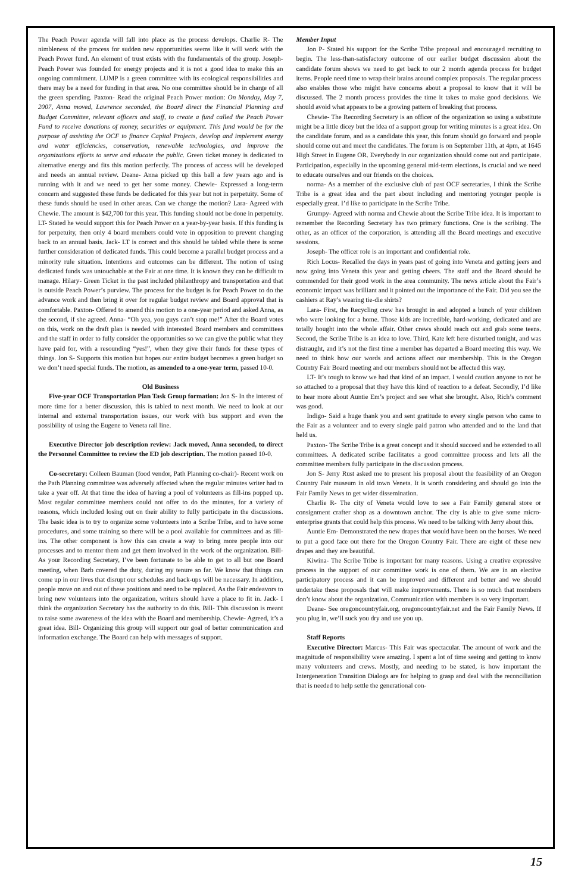The Peach Power agenda will fall into place as the process develops. Charlie R- The nimbleness of the process for sudden new opportunities seems like it will work with the Peach Power fund. An element of trust exists with the fundamentals of the group. Joseph- Peach Power was founded for energy projects and it is not a good idea to make this an ongoing commitment. LUMP is a green committee with its ecological responsibilities and there may be a need for funding in that area. No one committee should be in charge of all the green spending. Paxton- Read the original Peach Power motion: On Monday, May 7, 2007, Anna moved, Lawrence seconded, the Board direct the Financial Planning and Budget Committee, relevant officers and staff, to create a fund called the Peach Power Fund to receive donations of money, securities or equipment. This fund would be for the purpose of assisting the OCF to finance Capital Projects, develop and implement energy and water efficiencies, conservation, renewable technologies, and improve the organizations efforts to serve and educate the public. Green ticket money is dedicated to alternative energy and fits this motion perfectly. The process of access will be developed and needs an annual review. Deane- Anna picked up this ball a few years ago and is running with it and we need to get her some money. Chewie- Expressed a long-term concern and suggested these funds be dedicated for this year but not in perpetuity. Some of these funds should be used in other areas. Can we change the motion? Lara- Agreed with Chewie. The amount is $42,700 for this year. This funding should not be done in perpetuity. LT- Stated he would support this for Peach Power on a year-by-year basis. If this funding is for perpetuity, then only 4 board members could vote in opposition to prevent changing back to an annual basis. Jack- LT is correct and this should be tabled while there is some further consideration of dedicated funds. This could become a parallel budget process and a minority rule situation. Intentions and outcomes can be different. The notion of using dedicated funds was untouchable at the Fair at one time. It is known they can be difficult to manage. Hilary- Green Ticket in the past included philanthropy and transportation and that is outside Peach Power’s purview. The process for the budget is for Peach Power to do the advance work and then bring it over for regular budget review and Board approval that is comfortable. Paxton- Offered to amend this motion to a one-year period and asked Anna, as the second, if she agreed. Anna- “Oh yea, you guys can’t stop me!” After the Board votes on this, work on the draft plan is needed with interested Board members and committees and the staff in order to fully consider the opportunities so we can give the public what they have paid for, with a resounding “yes!”, when they give their funds for these types of things. Jon S- Supports this motion but hopes our entire budget becomes a green budget so we don’t need special funds. The motion, as amended to a one-year term, passed 10-0.
Old Business
Five-year OCF Transportation Plan Task Group formation: Jon S- In the interest of more time for a better discussion, this is tabled to next month. We need to look at our internal and external transportation issues, our work with bus support and even the possibility of using the Eugene to Veneta rail line.
Executive Director job description review: Jack moved, Anna seconded, to direct the Personnel Committee to review the ED job description. The motion passed 10-0.
Co-secretary: Colleen Bauman (food vendor, Path Planning co-chair)- Recent work on the Path Planning committee was adversely affected when the regular minutes writer had to take a year off. At that time the idea of having a pool of volunteers as fill-ins popped up. Most regular committee members could not offer to do the minutes, for a variety of reasons, which included losing out on their ability to fully participate in the discussions. The basic idea is to try to organize some volunteers into a Scribe Tribe, and to have some procedures, and some training so there will be a pool available for committees and as fill-ins. The other component is how this can create a way to bring more people into our processes and to mentor them and get them involved in the work of the organization. Bill- As your Recording Secretary, I’ve been fortunate to be able to get to all but one Board meeting, when Barb covered the duty, during my tenure so far. We know that things can come up in our lives that disrupt our schedules and back-ups will be necessary. In addition, people move on and out of these positions and need to be replaced. As the Fair endeavors to bring new volunteers into the organization, writers should have a place to fit in. Jack- I think the organization Secretary has the authority to do this. Bill- This discussion is meant to raise some awareness of the idea with the Board and membership. Chewie- Agreed, it’s a great idea. Bill- Organizing this group will support our goal of better communication and information exchange. The Board can help with messages of support.
Member Input
Jon P- Stated his support for the Scribe Tribe proposal and encouraged recruiting to begin. The less-than-satisfactory outcome of our earlier budget discussion about the candidate forum shows we need to get back to our 2 month agenda process for budget items. People need time to wrap their brains around complex proposals. The regular process also enables those who might have concerns about a proposal to know that it will be discussed. The 2 month process provides the time it takes to make good decisions. We should avoid what appears to be a growing pattern of breaking that process.
Chewie- The Recording Secretary is an officer of the organization so using a substitute might be a little dicey but the idea of a support group for writing minutes is a great idea. On the candidate forum, and as a candidate this year, this forum should go forward and people should come out and meet the candidates. The forum is on September 11th, at 4pm, at 1645 High Street in Eugene OR. Everybody in our organization should come out and participate. Participation, especially in the upcoming general mid-term elections, is crucial and we need to educate ourselves and our friends on the choices.
norma- As a member of the exclusive club of past OCF secretaries, I think the Scribe Tribe is a great idea and the part about including and mentoring younger people is especially great. I’d like to participate in the Scribe Tribe.
Grumpy- Agreed with norma and Chewie about the Scribe Tribe idea. It is important to remember the Recording Secretary has two primary functions. One is the scribing. The other, as an officer of the corporation, is attending all the Board meetings and executive sessions.
Joseph- The officer role is an important and confidential role.
Rich Locus- Recalled the days in years past of going into Veneta and getting jeers and now going into Veneta this year and getting cheers. The staff and the Board should be commended for their good work in the area community. The news article about the Fair’s economic impact was brilliant and it pointed out the importance of the Fair. Did you see the cashiers at Ray’s wearing tie-die shirts?
Lara- First, the Recycling crew has brought in and adopted a bunch of your children who were looking for a home. Those kids are incredible, hard-working, dedicated and are totally bought into the whole affair. Other crews should reach out and grab some teens. Second, the Scribe Tribe is an idea to love. Third, Kate left here disturbed tonight, and was distraught, and it’s not the first time a member has departed a Board meeting this way. We need to think how our words and actions affect our membership. This is the Oregon Country Fair Board meeting and our members should not be affected this way.
LT- It’s tough to know we had that kind of an impact. I would caution anyone to not be so attached to a proposal that they have this kind of reaction to a defeat. Secondly, I’d like to hear more about Auntie Em’s project and see what she brought. Also, Rich’s comment was good.
Indigo- Said a huge thank you and sent gratitude to every single person who came to the Fair as a volunteer and to every single paid patron who attended and to the land that held us.
Paxton- The Scribe Tribe is a great concept and it should succeed and be extended to all committees. A dedicated scribe facilitates a good committee process and lets all the committee members fully participate in the discussion process.
Jon S- Jerry Rust asked me to present his proposal about the feasibility of an Oregon Country Fair museum in old town Veneta. It is worth considering and should go into the Fair Family News to get wider dissemination.
Charlie R- The city of Veneta would love to see a Fair Family general store or consignment crafter shop as a downtown anchor. The city is able to give some micro-enterprise grants that could help this process. We need to be talking with Jerry about this.
Auntie Em- Demonstrated the new drapes that would have been on the horses. We need to put a good face out there for the Oregon Country Fair. There are eight of these new drapes and they are beautiful.
Kiwina- The Scribe Tribe is important for many reasons. Using a creative expressive process in the support of our committee work is one of them. We are in an elective participatory process and it can be improved and different and better and we should undertake these proposals that will make improvements. There is so much that members don’t know about the organization. Communication with members is so very important.
Deane- See oregoncountryfair.org, oregoncountryfair.net and the Fair Family News. If you plug in, we’ll suck you dry and use you up.
Staff Reports
Executive Director: Marcus- This Fair was spectacular. The amount of work and the magnitude of responsibility were amazing. I spent a lot of time seeing and getting to know many volunteers and crews. Mostly, and needing to be stated, is how important the Intergeneration Transition Dialogs are for helping to grasp and deal with the reconciliation that is needed to help settle the generational con-
15